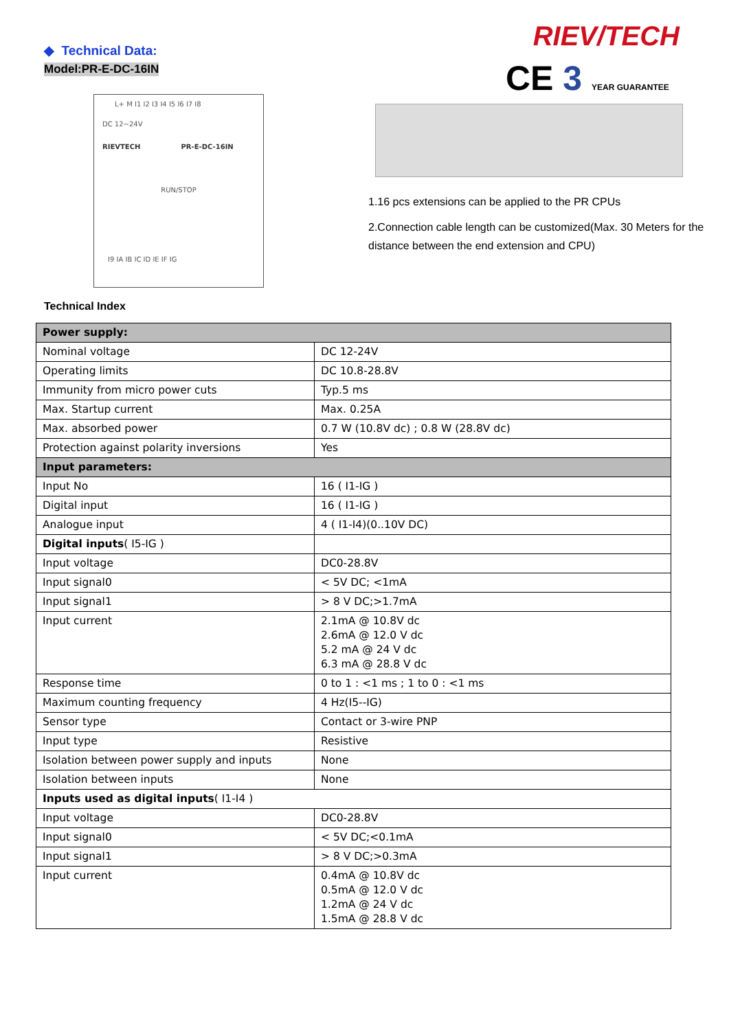◆ Technical Data:
Model:PR-E-DC-16IN
L+ M I1 I2 I3 I4 I5 I6 I7 I8
DC 12~24V
RIEVTECH PR-E-DC-16IN
RUN/STOP
I9 IA IB IC ID IE IF IG
Technical Index
RIEV/TECH
CE 3 YEAR GUARANTEE
1.16 pcs extensions can be applied to the PR CPUs
2.Connection cable length can be customized(Max. 30 Meters for the distance between the end extension and CPU)
| Power supply: | |
| Nominal voltage | DC 12-24V |
| Operating limits | DC 10.8-28.8V |
| Immunity from micro power cuts | Typ.5 ms |
| Max. Startup current | Max. 0.25A |
| Max. absorbed power | 0.7 W (10.8V dc) ; 0.8 W (28.8V dc) |
| Protection against polarity inversions | Yes |
| Input parameters: | |
| Input No | 16 ( I1-IG ) |
| Digital input | 16 ( I1-IG ) |
| Analogue input | 4 ( I1-I4)(0..10V DC) |
| Digital inputs ( I5-IG ) | |
| Input voltage | DC0-28.8V |
| Input signal0 | < 5V DC; <1mA |
| Input signal1 | > 8 V DC;>1.7mA |
| Input current | 2.1mA @ 10.8V dc 2.6mA @ 12.0 V dc 5.2 mA @ 24 V dc 6.3 mA @ 28.8 V dc |
| Response time | 0 to 1 : <1 ms ; 1 to 0 : <1 ms |
| Maximum counting frequency | 4 Hz(I5--IG) |
| Sensor type | Contact or 3-wire PNP |
| Input type | Resistive |
| Isolation between power supply and inputs | None |
| Isolation between inputs | None |
| Inputs used as digital inputs ( I1-I4 ) | |
| Input voltage | DC0-28.8V |
| Input signal0 | < 5V DC;<0.1mA |
| Input signal1 | > 8 V DC;>0.3mA |
| Input current | 0.4mA @ 10.8V dc 0.5mA @ 12.0 V dc 1.2mA @ 24 V dc 1.5mA @ 28.8 V dc |